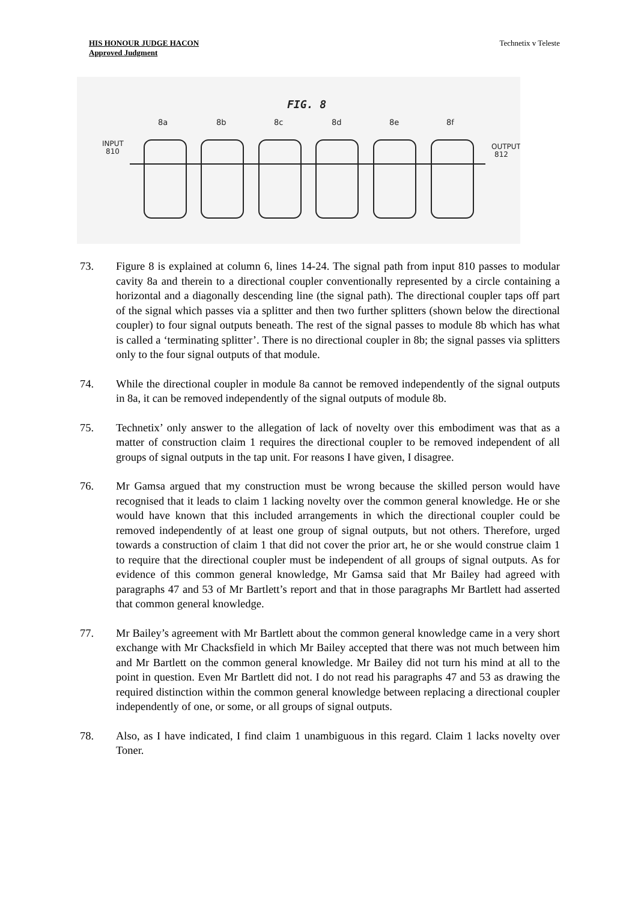HIS HONOUR JUDGE HACON
Approved Judgment
Technetix v Teleste
FIG. 8
INPUT
810
OUTPUT
812
8a
8b
8c
8d
8e
8f
73. Figure 8 is explained at column 6, lines 14-24. The signal path from input 810 passes to modular cavity 8a and therein to a directional coupler conventionally represented by a circle containing a horizontal and a diagonally descending line (the signal path). The directional coupler taps off part of the signal which passes via a splitter and then two further splitters (shown below the directional coupler) to four signal outputs beneath. The rest of the signal passes to module 8b which has what is called a ‘terminating splitter’. There is no directional coupler in 8b; the signal passes via splitters only to the four signal outputs of that module.
74. While the directional coupler in module 8a cannot be removed independently of the signal outputs in 8a, it can be removed independently of the signal outputs of module 8b.
75. Technetix’ only answer to the allegation of lack of novelty over this embodiment was that as a matter of construction claim 1 requires the directional coupler to be removed independent of all groups of signal outputs in the tap unit. For reasons I have given, I disagree.
76. Mr Gamsa argued that my construction must be wrong because the skilled person would have recognised that it leads to claim 1 lacking novelty over the common general knowledge. He or she would have known that this included arrangements in which the directional coupler could be removed independently of at least one group of signal outputs, but not others. Therefore, urged towards a construction of claim 1 that did not cover the prior art, he or she would construe claim 1 to require that the directional coupler must be independent of all groups of signal outputs. As for evidence of this common general knowledge, Mr Gamsa said that Mr Bailey had agreed with paragraphs 47 and 53 of Mr Bartlett’s report and that in those paragraphs Mr Bartlett had asserted that common general knowledge.
77. Mr Bailey’s agreement with Mr Bartlett about the common general knowledge came in a very short exchange with Mr Chacksfield in which Mr Bailey accepted that there was not much between him and Mr Bartlett on the common general knowledge. Mr Bailey did not turn his mind at all to the point in question. Even Mr Bartlett did not. I do not read his paragraphs 47 and 53 as drawing the required distinction within the common general knowledge between replacing a directional coupler independently of one, or some, or all groups of signal outputs.
78. Also, as I have indicated, I find claim 1 unambiguous in this regard. Claim 1 lacks novelty over Toner.